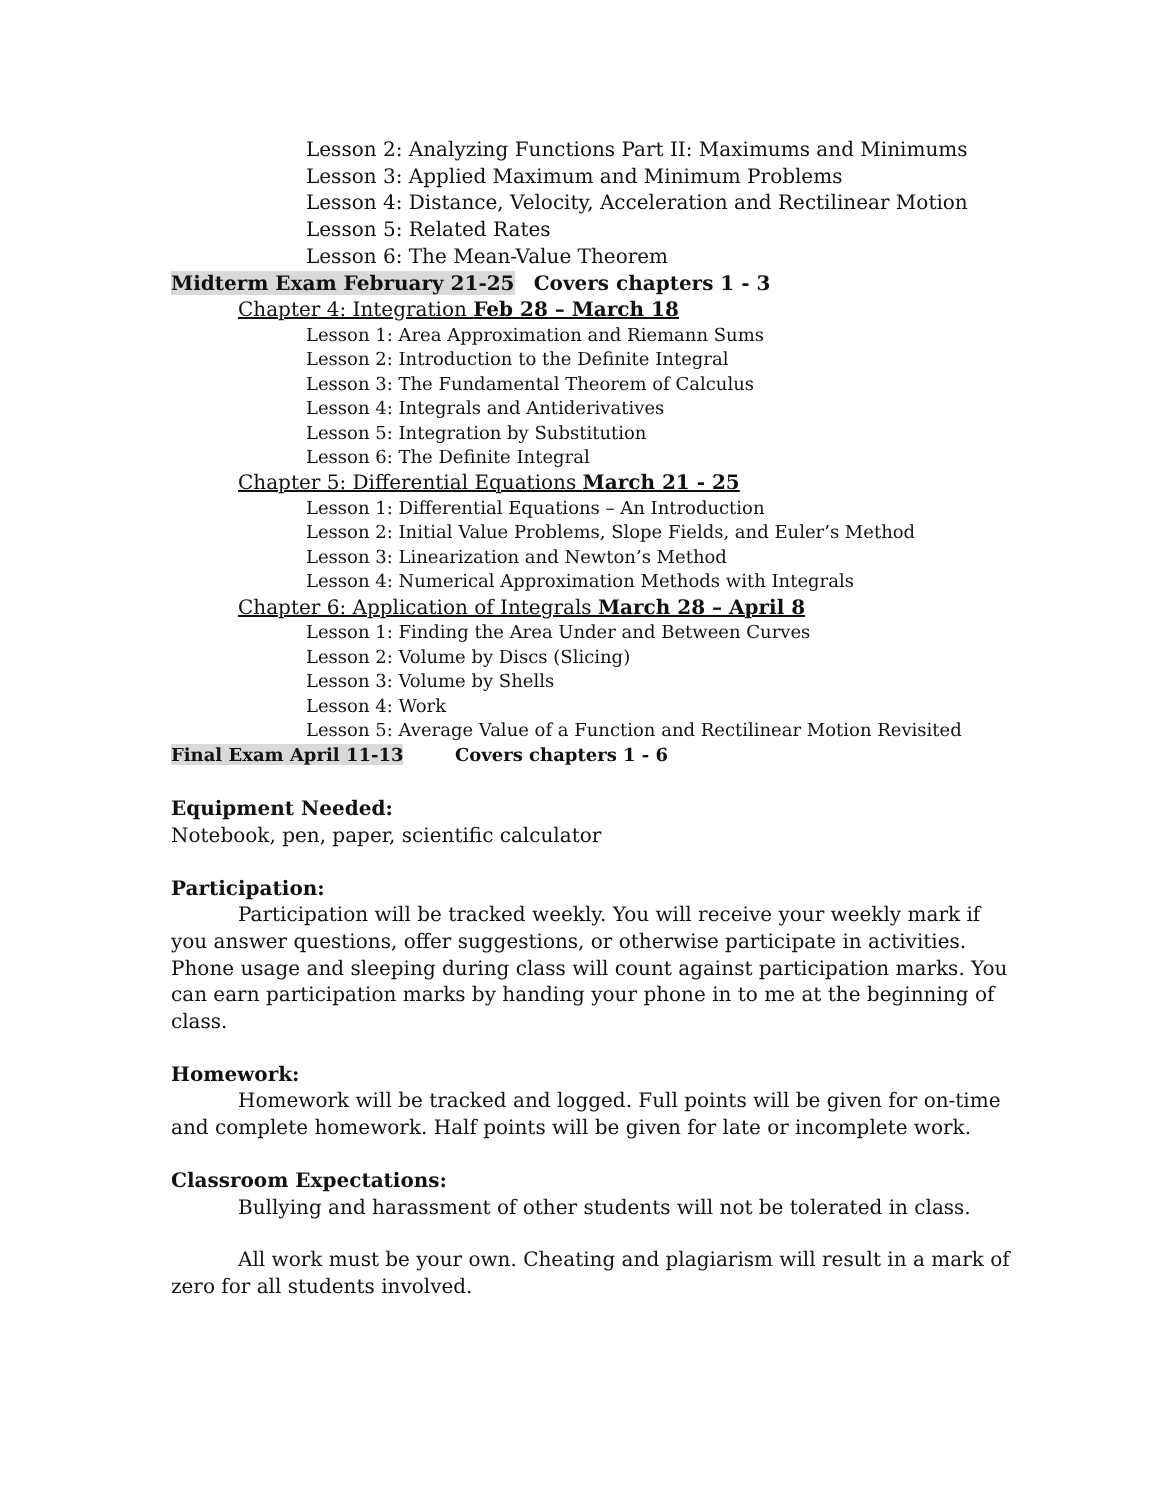Lesson 2: Analyzing Functions Part II: Maximums and Minimums
Lesson 3: Applied Maximum and Minimum Problems
Lesson 4: Distance, Velocity, Acceleration and Rectilinear Motion
Lesson 5: Related Rates
Lesson 6: The Mean-Value Theorem
Midterm Exam February 21-25 Covers chapters 1 - 3
Chapter 4: Integration Feb 28 – March 18
Lesson 1: Area Approximation and Riemann Sums
Lesson 2: Introduction to the Definite Integral
Lesson 3: The Fundamental Theorem of Calculus
Lesson 4: Integrals and Antiderivatives
Lesson 5: Integration by Substitution
Lesson 6: The Definite Integral
Chapter 5: Differential Equations March 21 - 25
Lesson 1: Differential Equations – An Introduction
Lesson 2: Initial Value Problems, Slope Fields, and Euler’s Method
Lesson 3: Linearization and Newton’s Method
Lesson 4: Numerical Approximation Methods with Integrals
Chapter 6: Application of Integrals March 28 – April 8
Lesson 1: Finding the Area Under and Between Curves
Lesson 2: Volume by Discs (Slicing)
Lesson 3: Volume by Shells
Lesson 4: Work
Lesson 5: Average Value of a Function and Rectilinear Motion Revisited
Final Exam April 11-13 Covers chapters 1 - 6
Equipment Needed:
Notebook, pen, paper, scientific calculator
Participation:
Participation will be tracked weekly. You will receive your weekly mark if you answer questions, offer suggestions, or otherwise participate in activities. Phone usage and sleeping during class will count against participation marks. You can earn participation marks by handing your phone in to me at the beginning of class.
Homework:
Homework will be tracked and logged. Full points will be given for on-time and complete homework. Half points will be given for late or incomplete work.
Classroom Expectations:
Bullying and harassment of other students will not be tolerated in class.
All work must be your own. Cheating and plagiarism will result in a mark of zero for all students involved.